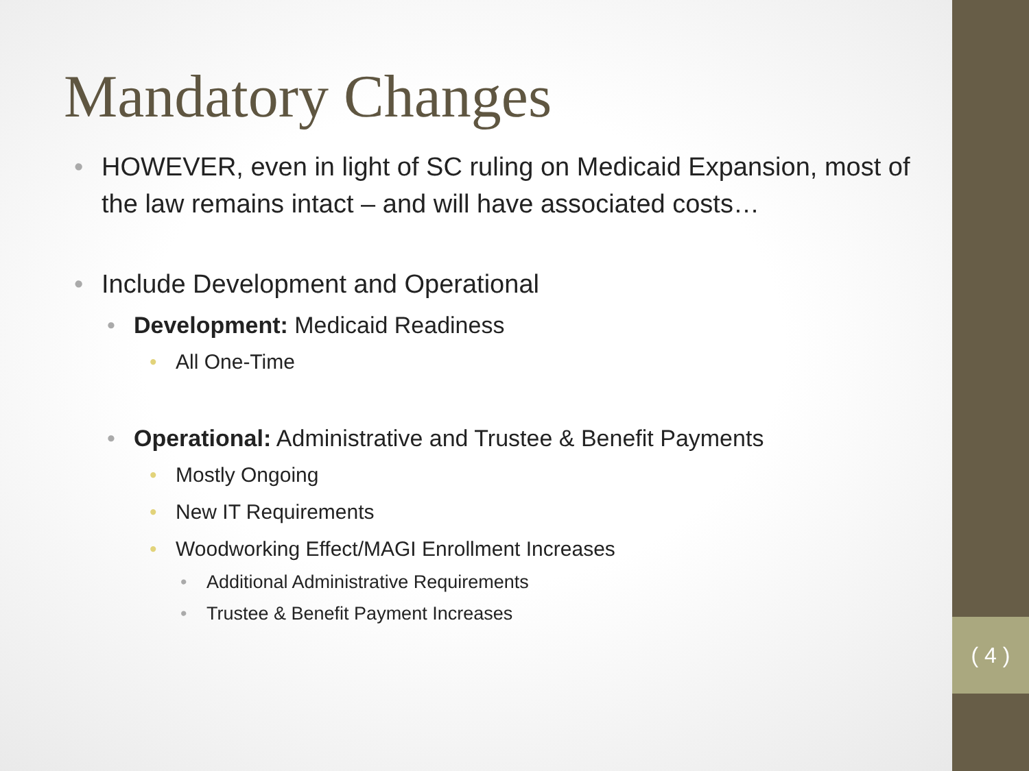( 4 )
Mandatory Changes
• HOWEVER, even in light of SC ruling on Medicaid Expansion, most of the law remains intact – and will have associated costs…
• Include Development and Operational
• Development: Medicaid Readiness
• All One-Time
• Operational: Administrative and Trustee & Benefit Payments
• Mostly Ongoing
• New IT Requirements
• Woodworking Effect/MAGI Enrollment Increases
• Additional Administrative Requirements
• Trustee & Benefit Payment Increases